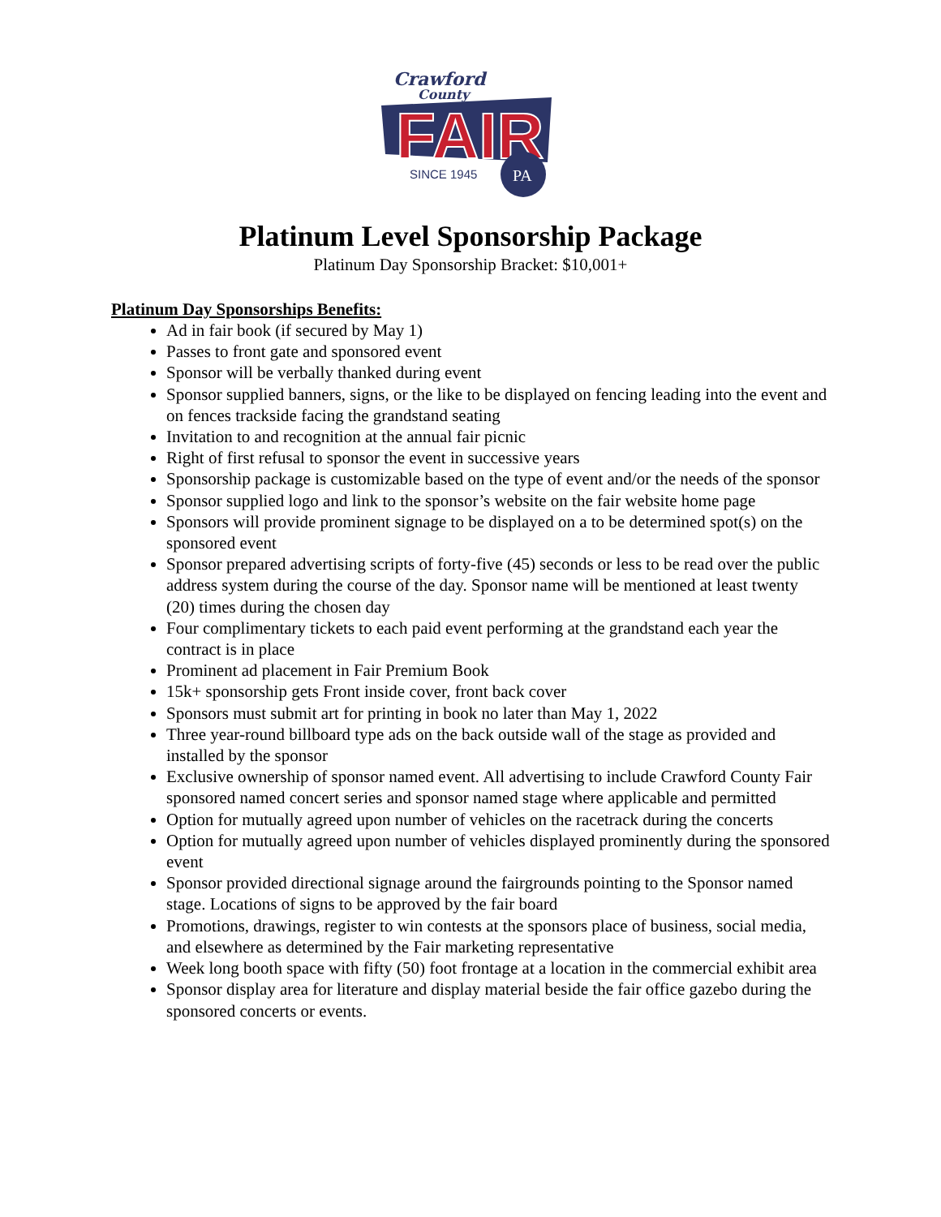Crawford
County
FAIR
SINCE 1945
PA
Platinum Level Sponsorship Package
Platinum Day Sponsorship Bracket: $10,001+
Platinum Day Sponsorships Benefits:
Ad in fair book (if secured by May 1)
Passes to front gate and sponsored event
Sponsor will be verbally thanked during event
Sponsor supplied banners, signs, or the like to be displayed on fencing leading into the event and on fences trackside facing the grandstand seating
Invitation to and recognition at the annual fair picnic
Right of first refusal to sponsor the event in successive years
Sponsorship package is customizable based on the type of event and/or the needs of the sponsor
Sponsor supplied logo and link to the sponsor’s website on the fair website home page
Sponsors will provide prominent signage to be displayed on a to be determined spot(s) on the sponsored event
Sponsor prepared advertising scripts of forty-five (45) seconds or less to be read over the public address system during the course of the day. Sponsor name will be mentioned at least twenty (20) times during the chosen day
Four complimentary tickets to each paid event performing at the grandstand each year the contract is in place
Prominent ad placement in Fair Premium Book
15k+ sponsorship gets Front inside cover, front back cover
Sponsors must submit art for printing in book no later than May 1, 2022
Three year-round billboard type ads on the back outside wall of the stage as provided and installed by the sponsor
Exclusive ownership of sponsor named event. All advertising to include Crawford County Fair sponsored named concert series and sponsor named stage where applicable and permitted
Option for mutually agreed upon number of vehicles on the racetrack during the concerts
Option for mutually agreed upon number of vehicles displayed prominently during the sponsored event
Sponsor provided directional signage around the fairgrounds pointing to the Sponsor named stage. Locations of signs to be approved by the fair board
Promotions, drawings, register to win contests at the sponsors place of business, social media, and elsewhere as determined by the Fair marketing representative
Week long booth space with fifty (50) foot frontage at a location in the commercial exhibit area
Sponsor display area for literature and display material beside the fair office gazebo during the sponsored concerts or events.